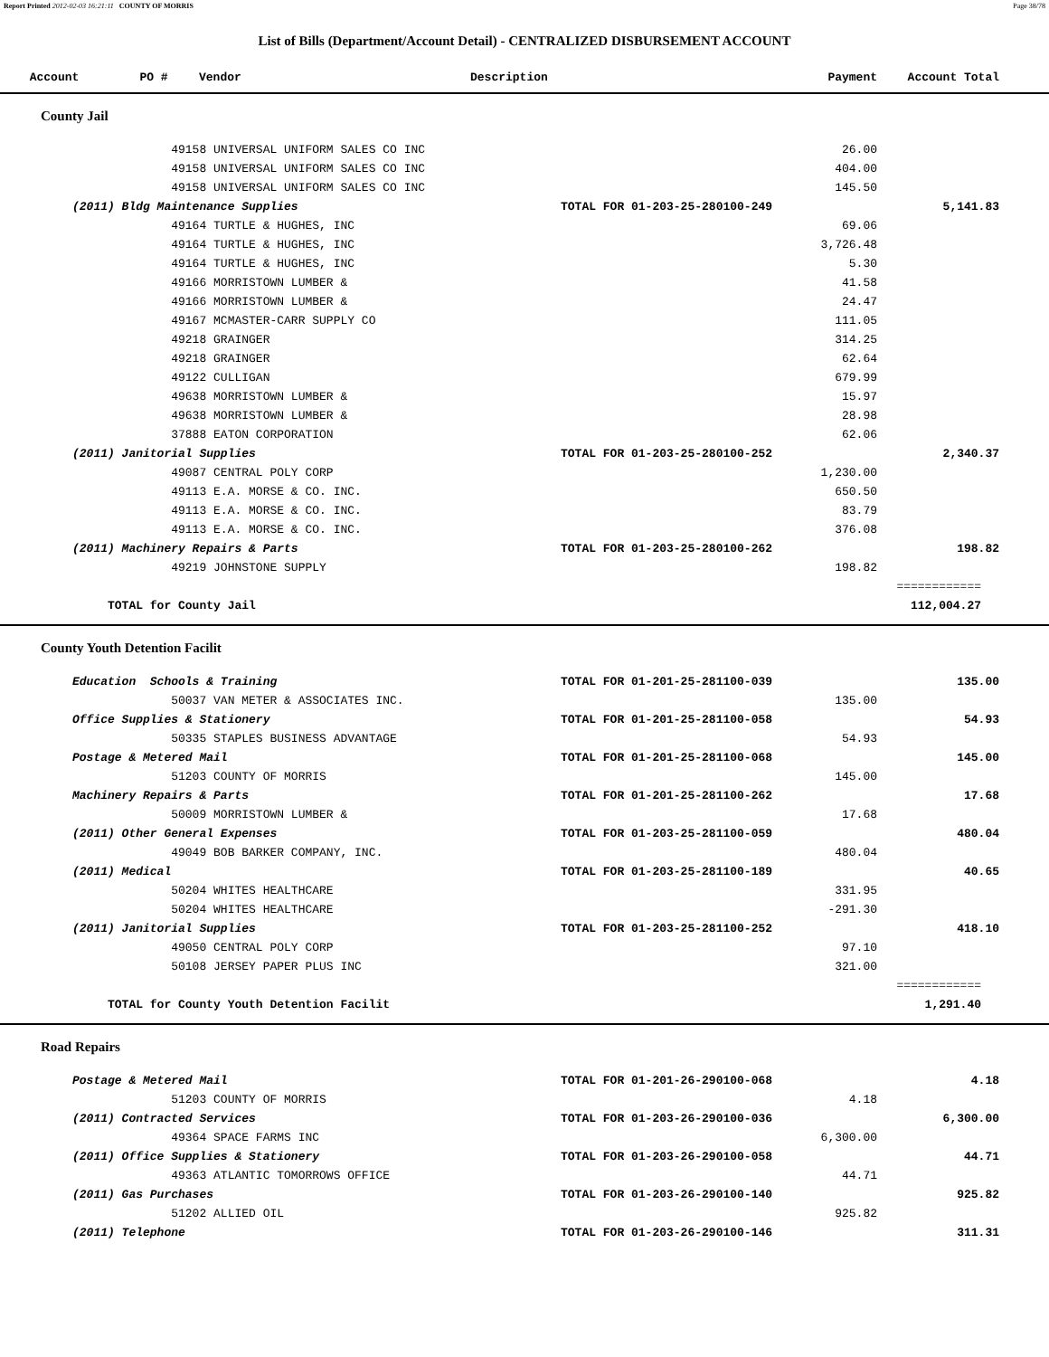Report Printed 2012-02-03 16:21:11 COUNTY OF MORRIS Page 38/78
List of Bills (Department/Account Detail) - CENTRALIZED DISBURSEMENT ACCOUNT
| Account | PO # | Vendor | Description | Payment | Account Total |
| --- | --- | --- | --- | --- | --- |
County Jail
| | 49158 UNIVERSAL UNIFORM SALES CO INC | 26.00 | |
| | 49158 UNIVERSAL UNIFORM SALES CO INC | 404.00 | |
| | 49158 UNIVERSAL UNIFORM SALES CO INC | 145.50 | |
| | (2011) Bldg Maintenance Supplies | TOTAL FOR 01-203-25-280100-249 | 5,141.83 |
| | 49164 TURTLE & HUGHES, INC | 69.06 | |
| | 49164 TURTLE & HUGHES, INC | 3,726.48 | |
| | 49164 TURTLE & HUGHES, INC | 5.30 | |
| | 49166 MORRISTOWN LUMBER & | 41.58 | |
| | 49166 MORRISTOWN LUMBER & | 24.47 | |
| | 49167 MCMASTER-CARR SUPPLY CO | 111.05 | |
| | 49218 GRAINGER | 314.25 | |
| | 49218 GRAINGER | 62.64 | |
| | 49122 CULLIGAN | 679.99 | |
| | 49638 MORRISTOWN LUMBER & | 15.97 | |
| | 49638 MORRISTOWN LUMBER & | 28.98 | |
| | 37888 EATON CORPORATION | 62.06 | |
| | (2011) Janitorial Supplies | TOTAL FOR 01-203-25-280100-252 | 2,340.37 |
| | 49087 CENTRAL POLY CORP | 1,230.00 | |
| | 49113 E.A. MORSE & CO. INC. | 650.50 | |
| | 49113 E.A. MORSE & CO. INC. | 83.79 | |
| | 49113 E.A. MORSE & CO. INC. | 376.08 | |
| | (2011) Machinery Repairs & Parts | TOTAL FOR 01-203-25-280100-262 | 198.82 |
| | 49219 JOHNSTONE SUPPLY | 198.82 | |
| | | | ============ |
| | TOTAL for County Jail | | 112,004.27 |
County Youth Detention Facilit
| | Education Schools & Training | TOTAL FOR 01-201-25-281100-039 | 135.00 |
| | 50037 VAN METER & ASSOCIATES INC. | 135.00 | |
| | Office Supplies & Stationery | TOTAL FOR 01-201-25-281100-058 | 54.93 |
| | 50335 STAPLES BUSINESS ADVANTAGE | 54.93 | |
| | Postage & Metered Mail | TOTAL FOR 01-201-25-281100-068 | 145.00 |
| | 51203 COUNTY OF MORRIS | 145.00 | |
| | Machinery Repairs & Parts | TOTAL FOR 01-201-25-281100-262 | 17.68 |
| | 50009 MORRISTOWN LUMBER & | 17.68 | |
| | (2011) Other General Expenses | TOTAL FOR 01-203-25-281100-059 | 480.04 |
| | 49049 BOB BARKER COMPANY, INC. | 480.04 | |
| | (2011) Medical | TOTAL FOR 01-203-25-281100-189 | 40.65 |
| | 50204 WHITES HEALTHCARE | 331.95 | |
| | 50204 WHITES HEALTHCARE | -291.30 | |
| | (2011) Janitorial Supplies | TOTAL FOR 01-203-25-281100-252 | 418.10 |
| | 49050 CENTRAL POLY CORP | 97.10 | |
| | 50108 JERSEY PAPER PLUS INC | 321.00 | |
| | | | ============ |
| | TOTAL for County Youth Detention Facilit | | 1,291.40 |
Road Repairs
| | Postage & Metered Mail | TOTAL FOR 01-201-26-290100-068 | 4.18 |
| | 51203 COUNTY OF MORRIS | 4.18 | |
| | (2011) Contracted Services | TOTAL FOR 01-203-26-290100-036 | 6,300.00 |
| | 49364 SPACE FARMS INC | 6,300.00 | |
| | (2011) Office Supplies & Stationery | TOTAL FOR 01-203-26-290100-058 | 44.71 |
| | 49363 ATLANTIC TOMORROWS OFFICE | 44.71 | |
| | (2011) Gas Purchases | TOTAL FOR 01-203-26-290100-140 | 925.82 |
| | 51202 ALLIED OIL | 925.82 | |
| | (2011) Telephone | TOTAL FOR 01-203-26-290100-146 | 311.31 |